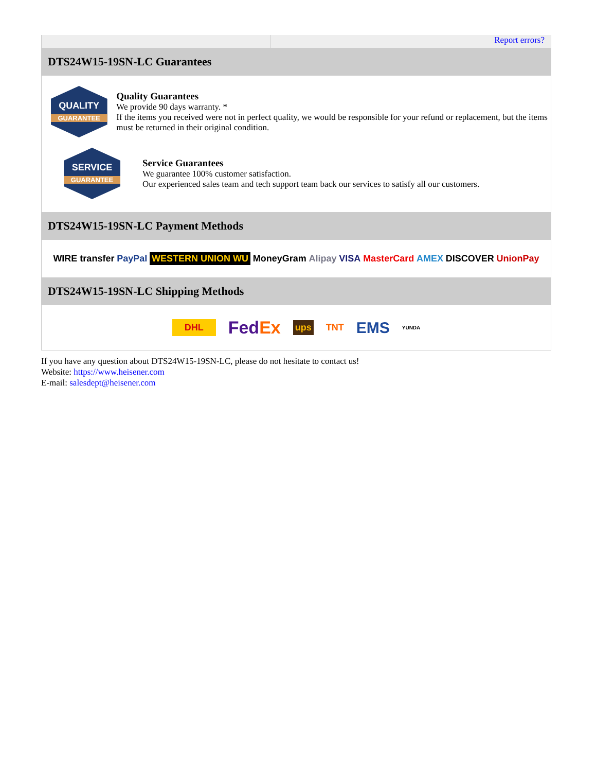Report errors?
DTS24W15-19SN-LC Guarantees
QUALITY
GUARANTEE
Quality Guarantees
We provide 90 days warranty. *
If the items you received were not in perfect quality, we would be responsible for your refund or replacement, but the items must be returned in their original condition.
SERVICE
GUARANTEE
Service Guarantees
We guarantee 100% customer satisfaction.
Our experienced sales team and tech support team back our services to satisfy all our customers.
DTS24W15-19SN-LC Payment Methods
WIRE transfer PayPal WESTERN UNION WU MoneyGram Alipay VISA MasterCard AMEX DISCOVER UnionPay
DTS24W15-19SN-LC Shipping Methods
DHL FedEx ups TNT EMS YUNDA
If you have any question about DTS24W15-19SN-LC, please do not hesitate to contact us!
Website: https://www.heisener.com
E-mail: salesdept@heisener.com